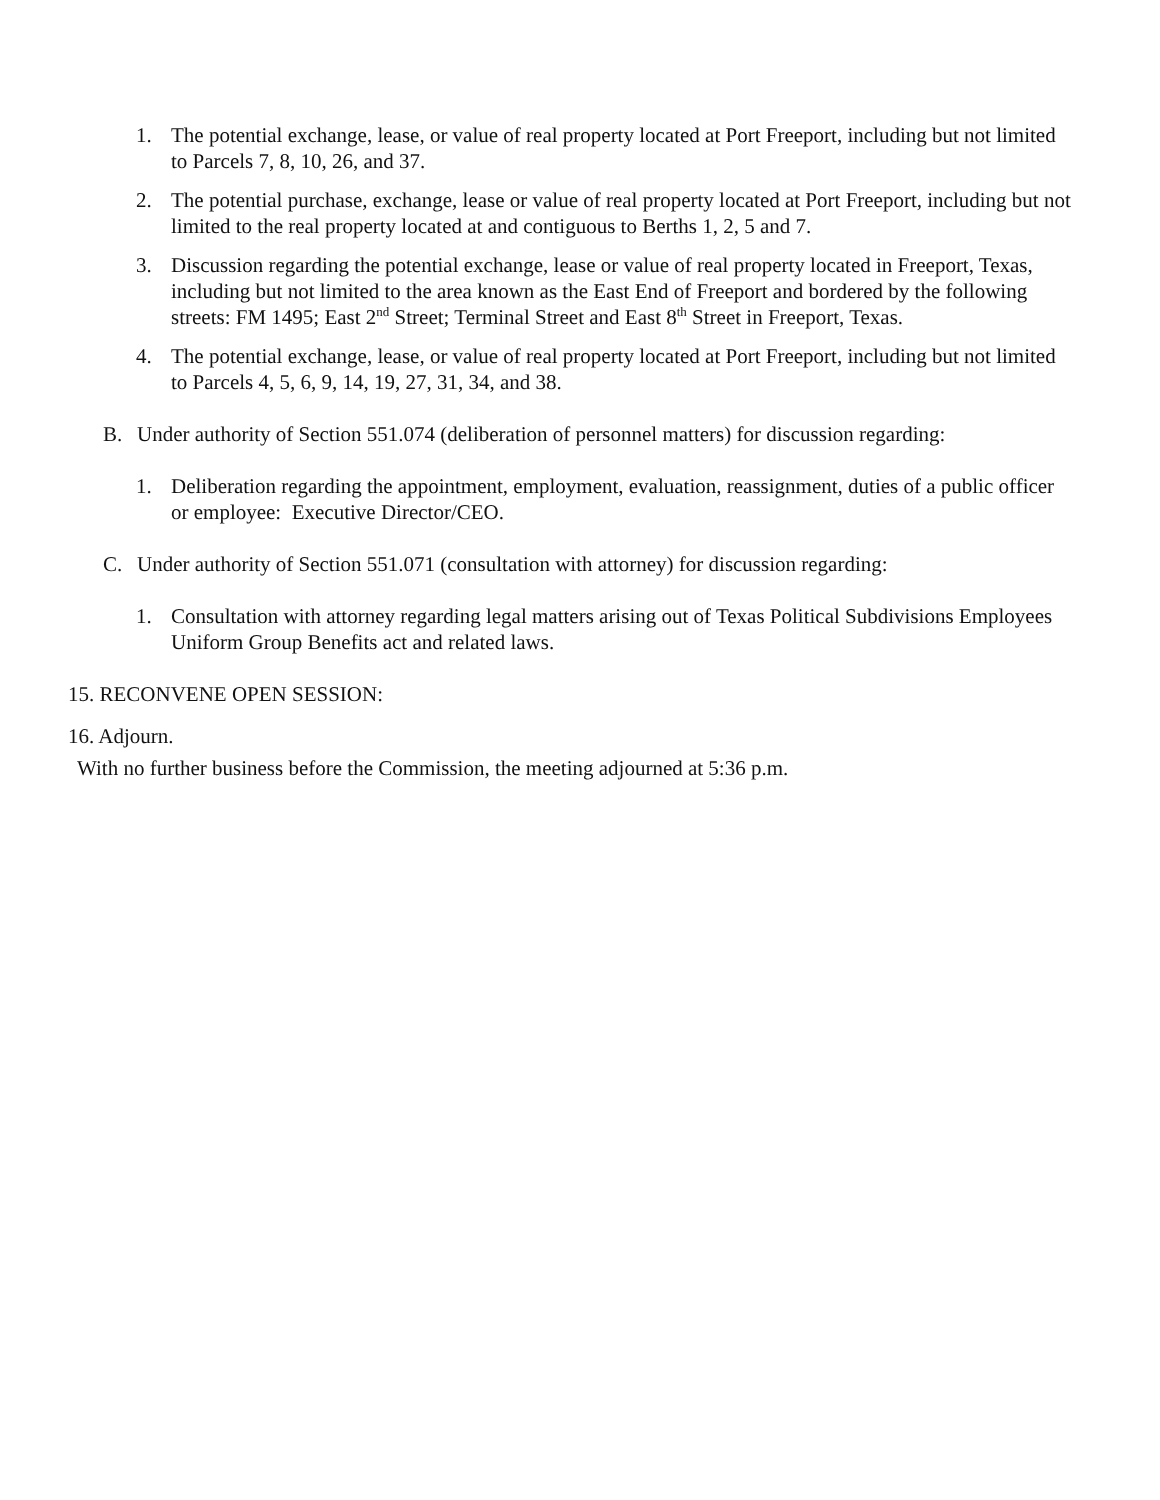1. The potential exchange, lease, or value of real property located at Port Freeport, including but not limited to Parcels 7, 8, 10, 26, and 37.
2. The potential purchase, exchange, lease or value of real property located at Port Freeport, including but not limited to the real property located at and contiguous to Berths 1, 2, 5 and 7.
3. Discussion regarding the potential exchange, lease or value of real property located in Freeport, Texas, including but not limited to the area known as the East End of Freeport and bordered by the following streets: FM 1495; East 2<sup>nd</sup> Street; Terminal Street and East 8<sup>th</sup> Street in Freeport, Texas.
4. The potential exchange, lease, or value of real property located at Port Freeport, including but not limited to Parcels 4, 5, 6, 9, 14, 19, 27, 31, 34, and 38.
B. Under authority of Section 551.074 (deliberation of personnel matters) for discussion regarding:
1. Deliberation regarding the appointment, employment, evaluation, reassignment, duties of a public officer or employee: Executive Director/CEO.
C. Under authority of Section 551.071 (consultation with attorney) for discussion regarding:
1. Consultation with attorney regarding legal matters arising out of Texas Political Subdivisions Employees Uniform Group Benefits act and related laws.
15. RECONVENE OPEN SESSION:
16. Adjourn.
With no further business before the Commission, the meeting adjourned at 5:36 p.m.